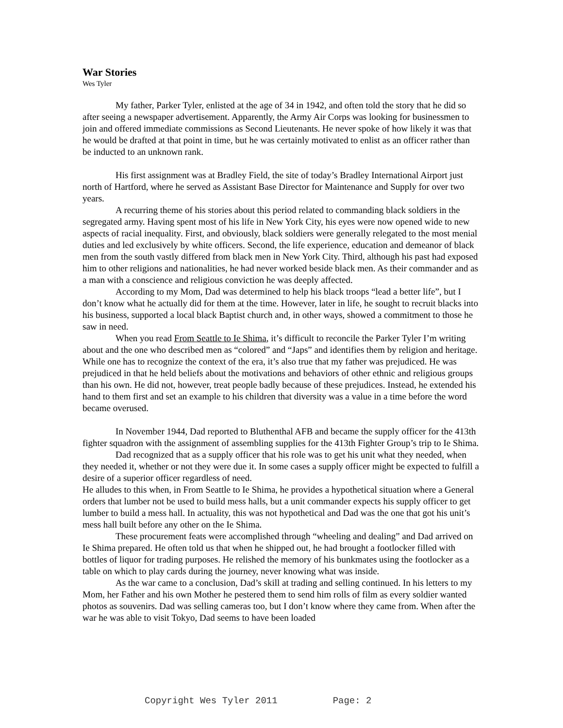War Stories
Wes Tyler
My father, Parker Tyler, enlisted at the age of 34 in 1942, and often told the story that he did so after seeing a newspaper advertisement. Apparently, the Army Air Corps was looking for businessmen to join and offered immediate commissions as Second Lieutenants. He never spoke of how likely it was that he would be drafted at that point in time, but he was certainly motivated to enlist as an officer rather than be inducted to an unknown rank.
His first assignment was at Bradley Field, the site of today’s Bradley International Airport just north of Hartford, where he served as Assistant Base Director for Maintenance and Supply for over two years.
A recurring theme of his stories about this period related to commanding black soldiers in the segregated army. Having spent most of his life in New York City, his eyes were now opened wide to new aspects of racial inequality. First, and obviously, black soldiers were generally relegated to the most menial duties and led exclusively by white officers. Second, the life experience, education and demeanor of black men from the south vastly differed from black men in New York City. Third, although his past had exposed him to other religions and nationalities, he had never worked beside black men. As their commander and as a man with a conscience and religious conviction he was deeply affected.
According to my Mom, Dad was determined to help his black troops “lead a better life”, but I don’t know what he actually did for them at the time. However, later in life, he sought to recruit blacks into his business, supported a local black Baptist church and, in other ways, showed a commitment to those he saw in need.
When you read From Seattle to Ie Shima, it’s difficult to reconcile the Parker Tyler I’m writing about and the one who described men as “colored” and “Japs” and identifies them by religion and heritage. While one has to recognize the context of the era, it’s also true that my father was prejudiced. He was prejudiced in that he held beliefs about the motivations and behaviors of other ethnic and religious groups than his own. He did not, however, treat people badly because of these prejudices. Instead, he extended his hand to them first and set an example to his children that diversity was a value in a time before the word became overused.
In November 1944, Dad reported to Bluthenthal AFB and became the supply officer for the 413th fighter squadron with the assignment of assembling supplies for the 413th Fighter Group’s trip to Ie Shima.
Dad recognized that as a supply officer that his role was to get his unit what they needed, when they needed it, whether or not they were due it. In some cases a supply officer might be expected to fulfill a desire of a superior officer regardless of need.
He alludes to this when, in From Seattle to Ie Shima, he provides a hypothetical situation where a General orders that lumber not be used to build mess halls, but a unit commander expects his supply officer to get lumber to build a mess hall. In actuality, this was not hypothetical and Dad was the one that got his unit’s mess hall built before any other on the Ie Shima.
These procurement feats were accomplished through “wheeling and dealing” and Dad arrived on Ie Shima prepared. He often told us that when he shipped out, he had brought a footlocker filled with bottles of liquor for trading purposes. He relished the memory of his bunkmates using the footlocker as a table on which to play cards during the journey, never knowing what was inside.
As the war came to a conclusion, Dad’s skill at trading and selling continued. In his letters to my Mom, her Father and his own Mother he pestered them to send him rolls of film as every soldier wanted photos as souvenirs. Dad was selling cameras too, but I don’t know where they came from. When after the war he was able to visit Tokyo, Dad seems to have been loaded
Copyright Wes Tyler 2011 Page: 2